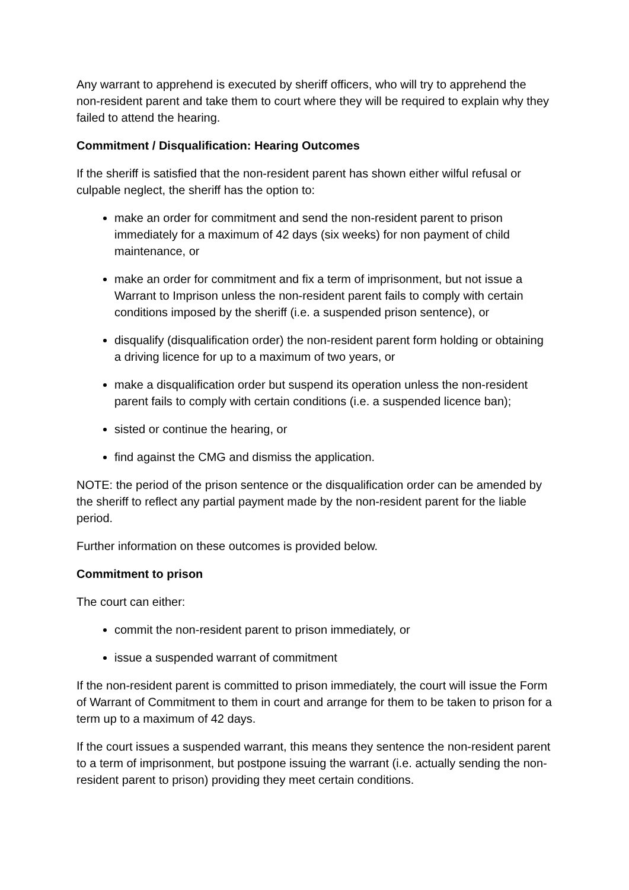Any warrant to apprehend is executed by sheriff officers, who will try to apprehend the non-resident parent and take them to court where they will be required to explain why they failed to attend the hearing.
Commitment / Disqualification: Hearing Outcomes
If the sheriff is satisfied that the non-resident parent has shown either wilful refusal or culpable neglect, the sheriff has the option to:
make an order for commitment and send the non-resident parent to prison immediately for a maximum of 42 days (six weeks) for non payment of child maintenance, or
make an order for commitment and fix a term of imprisonment, but not issue a Warrant to Imprison unless the non-resident parent fails to comply with certain conditions imposed by the sheriff (i.e. a suspended prison sentence), or
disqualify (disqualification order) the non-resident parent form holding or obtaining a driving licence for up to a maximum of two years, or
make a disqualification order but suspend its operation unless the non-resident parent fails to comply with certain conditions (i.e. a suspended licence ban);
sisted or continue the hearing, or
find against the CMG and dismiss the application.
NOTE: the period of the prison sentence or the disqualification order can be amended by the sheriff to reflect any partial payment made by the non-resident parent for the liable period.
Further information on these outcomes is provided below.
Commitment to prison
The court can either:
commit the non-resident parent to prison immediately, or
issue a suspended warrant of commitment
If the non-resident parent is committed to prison immediately, the court will issue the Form of Warrant of Commitment to them in court and arrange for them to be taken to prison for a term up to a maximum of 42 days.
If the court issues a suspended warrant, this means they sentence the non-resident parent to a term of imprisonment, but postpone issuing the warrant (i.e. actually sending the non-resident parent to prison) providing they meet certain conditions.